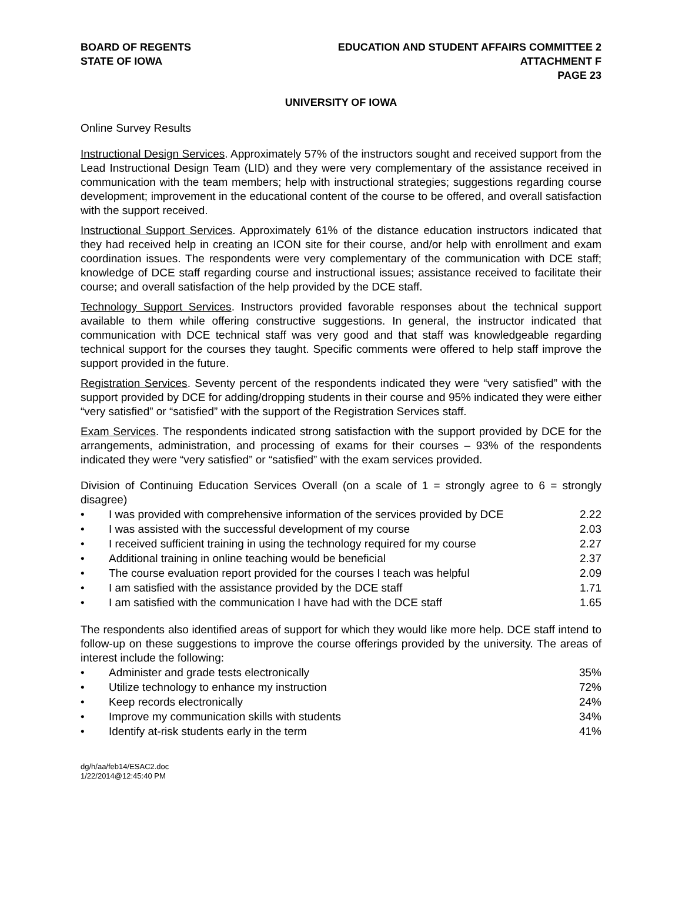BOARD OF REGENTS
STATE OF IOWA
EDUCATION AND STUDENT AFFAIRS COMMITTEE 2
ATTACHMENT F
PAGE 23
UNIVERSITY OF IOWA
Online Survey Results
Instructional Design Services. Approximately 57% of the instructors sought and received support from the Lead Instructional Design Team (LID) and they were very complementary of the assistance received in communication with the team members; help with instructional strategies; suggestions regarding course development; improvement in the educational content of the course to be offered, and overall satisfaction with the support received.
Instructional Support Services. Approximately 61% of the distance education instructors indicated that they had received help in creating an ICON site for their course, and/or help with enrollment and exam coordination issues. The respondents were very complementary of the communication with DCE staff; knowledge of DCE staff regarding course and instructional issues; assistance received to facilitate their course; and overall satisfaction of the help provided by the DCE staff.
Technology Support Services. Instructors provided favorable responses about the technical support available to them while offering constructive suggestions. In general, the instructor indicated that communication with DCE technical staff was very good and that staff was knowledgeable regarding technical support for the courses they taught. Specific comments were offered to help staff improve the support provided in the future.
Registration Services. Seventy percent of the respondents indicated they were “very satisfied” with the support provided by DCE for adding/dropping students in their course and 95% indicated they were either “very satisfied” or “satisfied” with the support of the Registration Services staff.
Exam Services. The respondents indicated strong satisfaction with the support provided by DCE for the arrangements, administration, and processing of exams for their courses – 93% of the respondents indicated they were “very satisfied” or “satisfied” with the exam services provided.
Division of Continuing Education Services Overall (on a scale of 1 = strongly agree to 6 = strongly disagree)
• I was provided with comprehensive information of the services provided by DCE 2.22
• I was assisted with the successful development of my course 2.03
• I received sufficient training in using the technology required for my course 2.27
• Additional training in online teaching would be beneficial 2.37
• The course evaluation report provided for the courses I teach was helpful 2.09
• I am satisfied with the assistance provided by the DCE staff 1.71
• I am satisfied with the communication I have had with the DCE staff 1.65
The respondents also identified areas of support for which they would like more help. DCE staff intend to follow-up on these suggestions to improve the course offerings provided by the university. The areas of interest include the following:
• Administer and grade tests electronically 35%
• Utilize technology to enhance my instruction 72%
• Keep records electronically 24%
• Improve my communication skills with students 34%
• Identify at-risk students early in the term 41%
dg/h/aa/feb14/ESAC2.doc
1/22/2014@12:45:40 PM